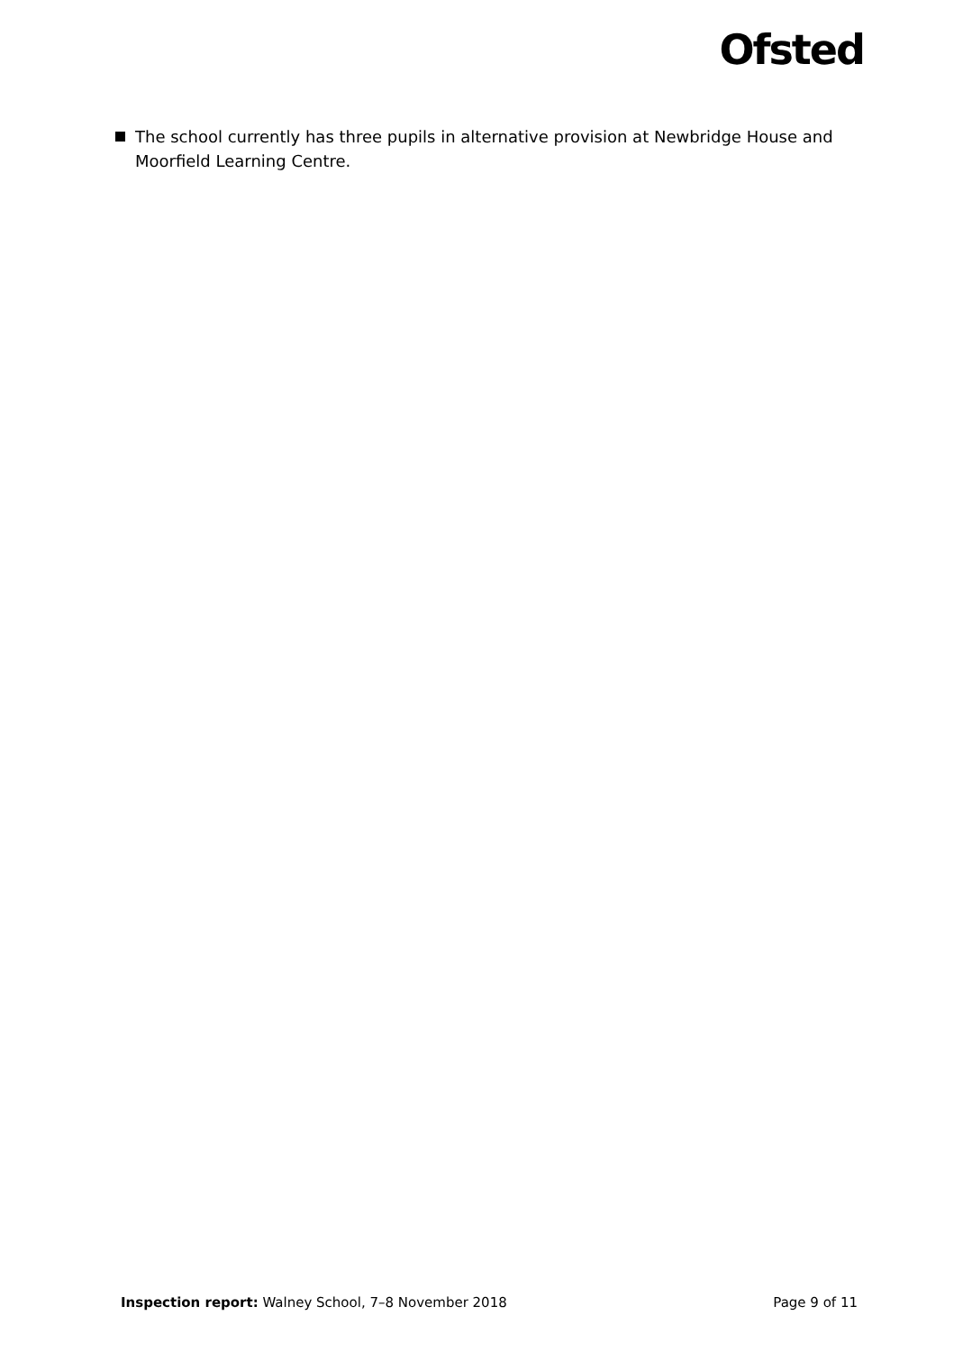Ofsted
The school currently has three pupils in alternative provision at Newbridge House and Moorfield Learning Centre.
Inspection report: Walney School, 7–8 November 2018 Page 9 of 11